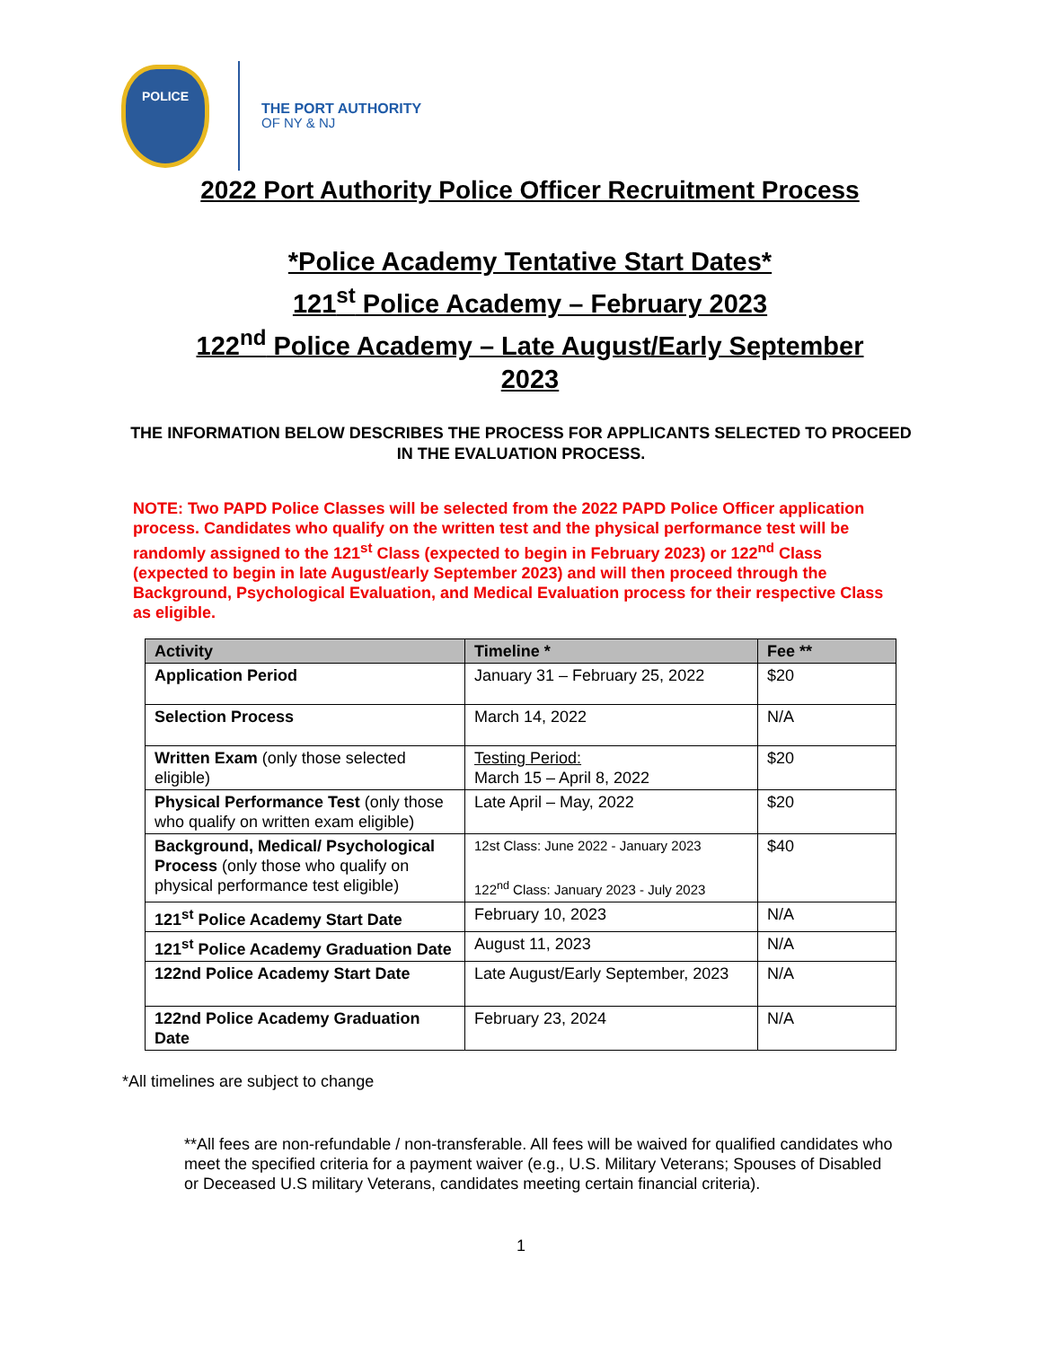POLICE
THE PORT AUTHORITY
OF NY & NJ
2022 Port Authority Police Officer Recruitment Process
*Police Academy Tentative Start Dates*
121<sup>st</sup> Police Academy – February 2023
122<sup>nd</sup> Police Academy – Late August/Early September
2023
THE INFORMATION BELOW DESCRIBES THE PROCESS FOR APPLICANTS SELECTED TO PROCEED IN THE EVALUATION PROCESS.
NOTE: Two PAPD Police Classes will be selected from the 2022 PAPD Police Officer application process. Candidates who qualify on the written test and the physical performance test will be randomly assigned to the 121<sup>st</sup> Class (expected to begin in February 2023) or 122<sup>nd</sup> Class (expected to begin in late August/early September 2023) and will then proceed through the Background, Psychological Evaluation, and Medical Evaluation process for their respective Class as eligible.
| Activity | Timeline * | Fee ** |
| --- | --- | --- |
| Application Period | January 31 – February 25, 2022 | $20 |
| Selection Process | March 14, 2022 | N/A |
| Written Exam (only those selected eligible) | Testing Period: March 15 – April 8, 2022 | $20 |
| Physical Performance Test (only those who qualify on written exam eligible) | Late April – May, 2022 | $20 |
| Background, Medical/ Psychological Process (only those who qualify on physical performance test eligible) | 12st Class: June 2022 - January 2023 122<sup>nd</sup> Class: January 2023 - July 2023 | $40 |
| 121<sup>st</sup> Police Academy Start Date | February 10, 2023 | N/A |
| 121<sup>st</sup> Police Academy Graduation Date | August 11, 2023 | N/A |
| 122nd Police Academy Start Date | Late August/Early September, 2023 | N/A |
| 122nd Police Academy Graduation Date | February 23, 2024 | N/A |
*All timelines are subject to change
**All fees are non-refundable / non-transferable. All fees will be waived for qualified candidates who meet the specified criteria for a payment waiver (e.g., U.S. Military Veterans; Spouses of Disabled or Deceased U.S military Veterans, candidates meeting certain financial criteria).
1